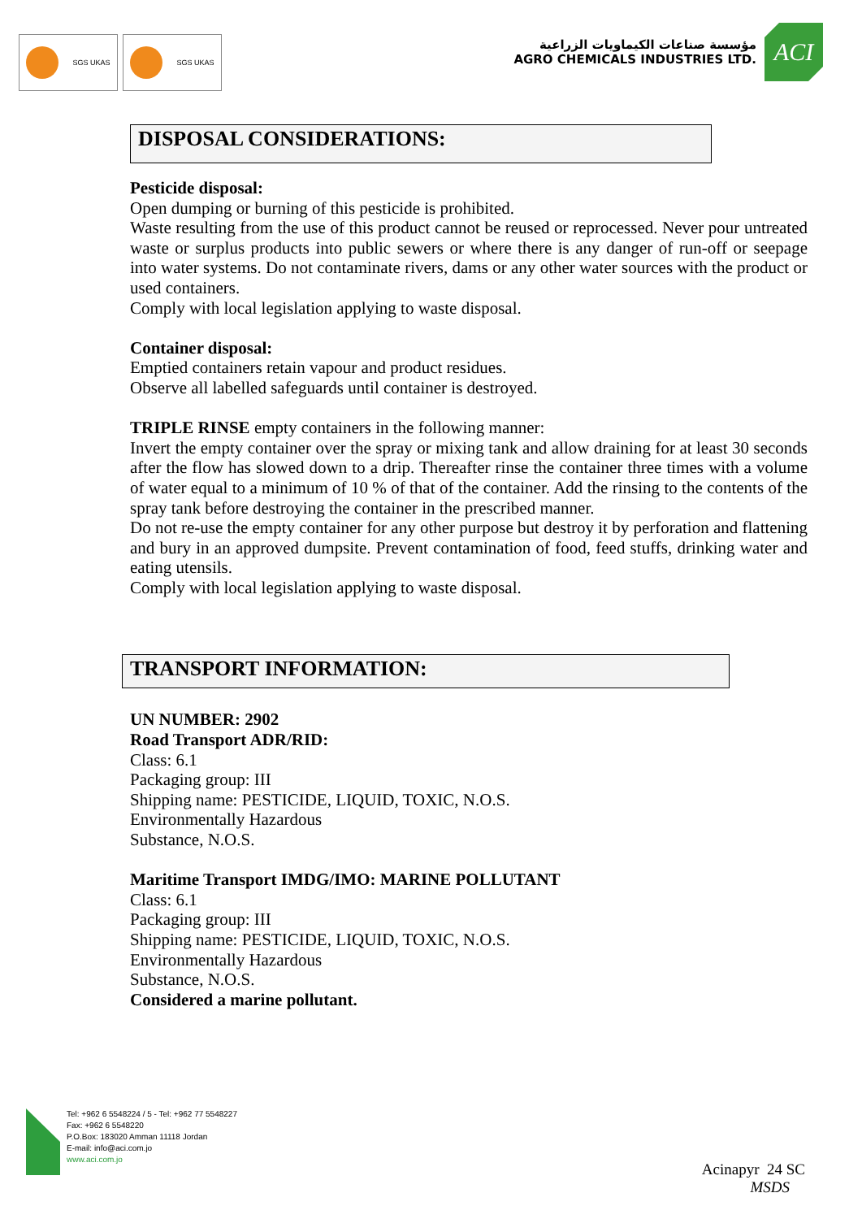SGS UKAS SGS UKAS
مؤسسة صناعات الكيماويات الزراعية
AGRO CHEMICALS INDUSTRIES LTD.
ACI
DISPOSAL CONSIDERATIONS:
Pesticide disposal:
Open dumping or burning of this pesticide is prohibited.
Waste resulting from the use of this product cannot be reused or reprocessed. Never pour untreated waste or surplus products into public sewers or where there is any danger of run-off or seepage into water systems. Do not contaminate rivers, dams or any other water sources with the product or used containers.
Comply with local legislation applying to waste disposal.
Container disposal:
Emptied containers retain vapour and product residues.
Observe all labelled safeguards until container is destroyed.
TRIPLE RINSE empty containers in the following manner:
Invert the empty container over the spray or mixing tank and allow draining for at least 30 seconds after the flow has slowed down to a drip. Thereafter rinse the container three times with a volume of water equal to a minimum of 10 % of that of the container. Add the rinsing to the contents of the spray tank before destroying the container in the prescribed manner.
Do not re-use the empty container for any other purpose but destroy it by perforation and flattening and bury in an approved dumpsite. Prevent contamination of food, feed stuffs, drinking water and eating utensils.
Comply with local legislation applying to waste disposal.
TRANSPORT INFORMATION:
UN NUMBER: 2902
Road Transport ADR/RID:
Class: 6.1
Packaging group: III
Shipping name: PESTICIDE, LIQUID, TOXIC, N.O.S.
Environmentally Hazardous
Substance, N.O.S.
Maritime Transport IMDG/IMO: MARINE POLLUTANT
Class: 6.1
Packaging group: III
Shipping name: PESTICIDE, LIQUID, TOXIC, N.O.S.
Environmentally Hazardous
Substance, N.O.S.
Considered a marine pollutant.
Tel: +962 6 5548224 / 5 - Tel: +962 77 5548227
Fax: +962 6 5548220
P.O.Box: 183020 Amman 11118 Jordan
E-mail: info@aci.com.jo
www.aci.com.jo
Acinapyr 24 SC
MSDS